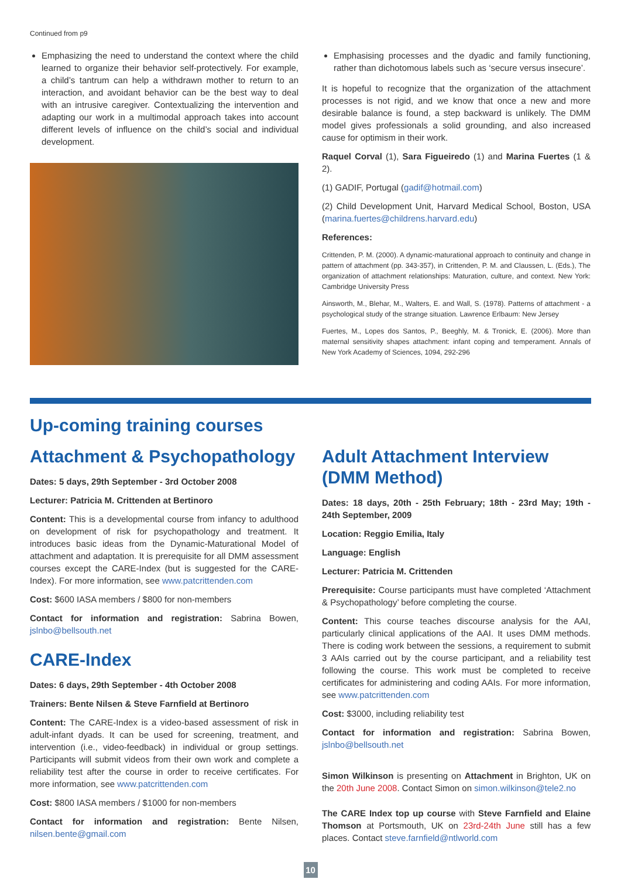Continued from p9
Emphasizing the need to understand the context where the child learned to organize their behavior self-protectively. For example, a child’s tantrum can help a withdrawn mother to return to an interaction, and avoidant behavior can be the best way to deal with an intrusive caregiver. Contextualizing the intervention and adapting our work in a multimodal approach takes into account different levels of influence on the child’s social and individual development.
Emphasising processes and the dyadic and family functioning, rather than dichotomous labels such as ‘secure versus insecure’.
It is hopeful to recognize that the organization of the attachment processes is not rigid, and we know that once a new and more desirable balance is found, a step backward is unlikely. The DMM model gives professionals a solid grounding, and also increased cause for optimism in their work.
Raquel Corval (1), Sara Figueiredo (1) and Marina Fuertes (1 & 2).
(1) GADIF, Portugal (gadif@hotmail.com)
(2) Child Development Unit, Harvard Medical School, Boston, USA (marina.fuertes@childrens.harvard.edu)
References:
Crittenden, P. M. (2000). A dynamic-maturational approach to continuity and change in pattern of attachment (pp. 343-357), in Crittenden, P. M. and Claussen, L. (Eds.), The organization of attachment relationships: Maturation, culture, and context. New York: Cambridge University Press
Ainsworth, M., Blehar, M., Walters, E. and Wall, S. (1978). Patterns of attachment - a psychological study of the strange situation. Lawrence Erlbaum: New Jersey
Fuertes, M., Lopes dos Santos, P., Beeghly, M. & Tronick, E. (2006). More than maternal sensitivity shapes attachment: infant coping and temperament. Annals of New York Academy of Sciences, 1094, 292-296
Up-coming training courses
Attachment & Psychopathology
Dates: 5 days, 29th September - 3rd October 2008
Lecturer: Patricia M. Crittenden at Bertinoro
Content: This is a developmental course from infancy to adulthood on development of risk for psychopathology and treatment. It introduces basic ideas from the Dynamic-Maturational Model of attachment and adaptation. It is prerequisite for all DMM assessment courses except the CARE-Index (but is suggested for the CARE-Index). For more information, see www.patcrittenden.com
Cost: $600 IASA members / $800 for non-members
Contact for information and registration: Sabrina Bowen, jslnbo@bellsouth.net
CARE-Index
Dates: 6 days, 29th September - 4th October 2008
Trainers: Bente Nilsen & Steve Farnfield at Bertinoro
Content: The CARE-Index is a video-based assessment of risk in adult-infant dyads. It can be used for screening, treatment, and intervention (i.e., video-feedback) in individual or group settings. Participants will submit videos from their own work and complete a reliability test after the course in order to receive certificates. For more information, see www.patcrittenden.com
Cost: $800 IASA members / $1000 for non-members
Contact for information and registration: Bente Nilsen, nilsen.bente@gmail.com
Adult Attachment Interview (DMM Method)
Dates: 18 days, 20th - 25th February; 18th - 23rd May; 19th - 24th September, 2009
Location: Reggio Emilia, Italy
Language: English
Lecturer: Patricia M. Crittenden
Prerequisite: Course participants must have completed ‘Attachment & Psychopathology’ before completing the course.
Content: This course teaches discourse analysis for the AAI, particularly clinical applications of the AAI. It uses DMM methods. There is coding work between the sessions, a requirement to submit 3 AAIs carried out by the course participant, and a reliability test following the course. This work must be completed to receive certificates for administering and coding AAIs. For more information, see www.patcrittenden.com
Cost: $3000, including reliability test
Contact for information and registration: Sabrina Bowen, jslnbo@bellsouth.net
Simon Wilkinson is presenting on Attachment in Brighton, UK on the 20th June 2008. Contact Simon on simon.wilkinson@tele2.no
The CARE Index top up course with Steve Farnfield and Elaine Thomson at Portsmouth, UK on 23rd-24th June still has a few places. Contact steve.farnfield@ntlworld.com
10